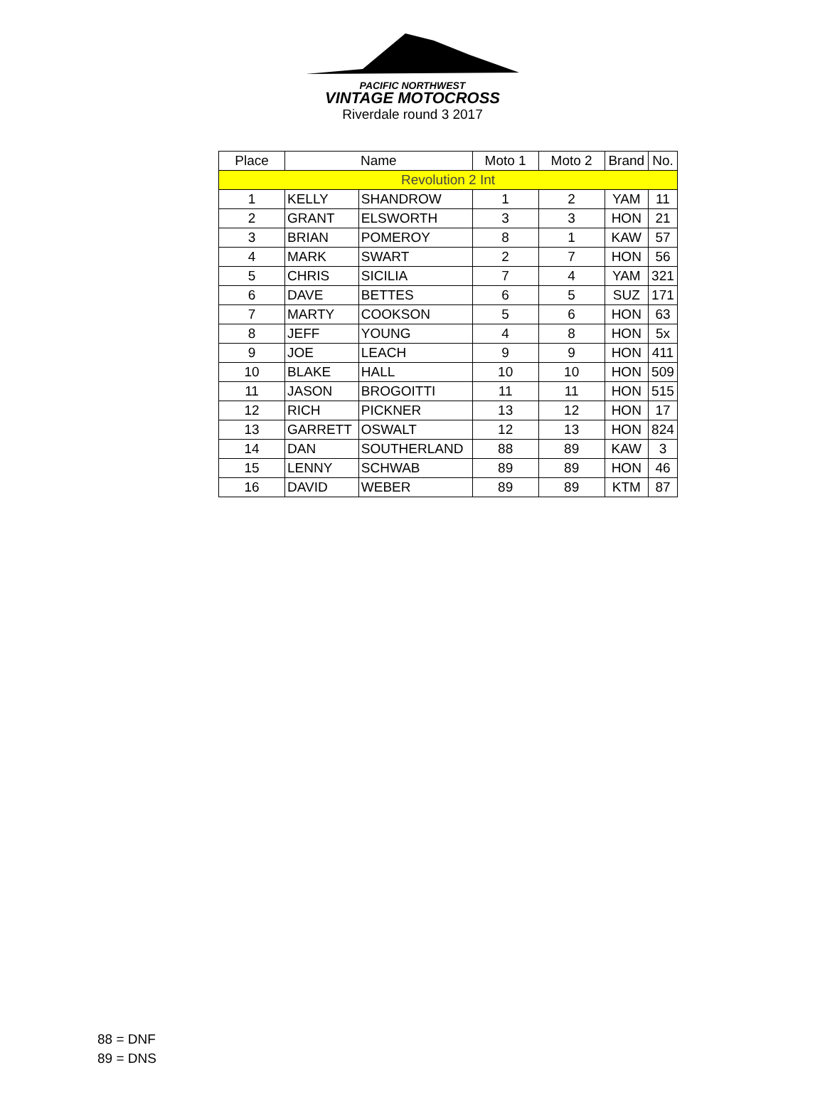PACIFIC NORTHWEST
VINTAGE MOTOCROSS
Riverdale round 3 2017
| Place | Name | | Moto 1 | Moto 2 | Brand | No. |
| --- | --- | --- | --- | --- | --- | --- |
| Revolution 2 Int | | | | | | |
| 1 | KELLY | SHANDROW | 1 | 2 | YAM | 11 |
| 2 | GRANT | ELSWORTH | 3 | 3 | HON | 21 |
| 3 | BRIAN | POMEROY | 8 | 1 | KAW | 57 |
| 4 | MARK | SWART | 2 | 7 | HON | 56 |
| 5 | CHRIS | SICILIA | 7 | 4 | YAM | 321 |
| 6 | DAVE | BETTES | 6 | 5 | SUZ | 171 |
| 7 | MARTY | COOKSON | 5 | 6 | HON | 63 |
| 8 | JEFF | YOUNG | 4 | 8 | HON | 5x |
| 9 | JOE | LEACH | 9 | 9 | HON | 411 |
| 10 | BLAKE | HALL | 10 | 10 | HON | 509 |
| 11 | JASON | BROGOITTI | 11 | 11 | HON | 515 |
| 12 | RICH | PICKNER | 13 | 12 | HON | 17 |
| 13 | GARRETT | OSWALT | 12 | 13 | HON | 824 |
| 14 | DAN | SOUTHERLAND | 88 | 89 | KAW | 3 |
| 15 | LENNY | SCHWAB | 89 | 89 | HON | 46 |
| 16 | DAVID | WEBER | 89 | 89 | KTM | 87 |
88 = DNF
89 = DNS